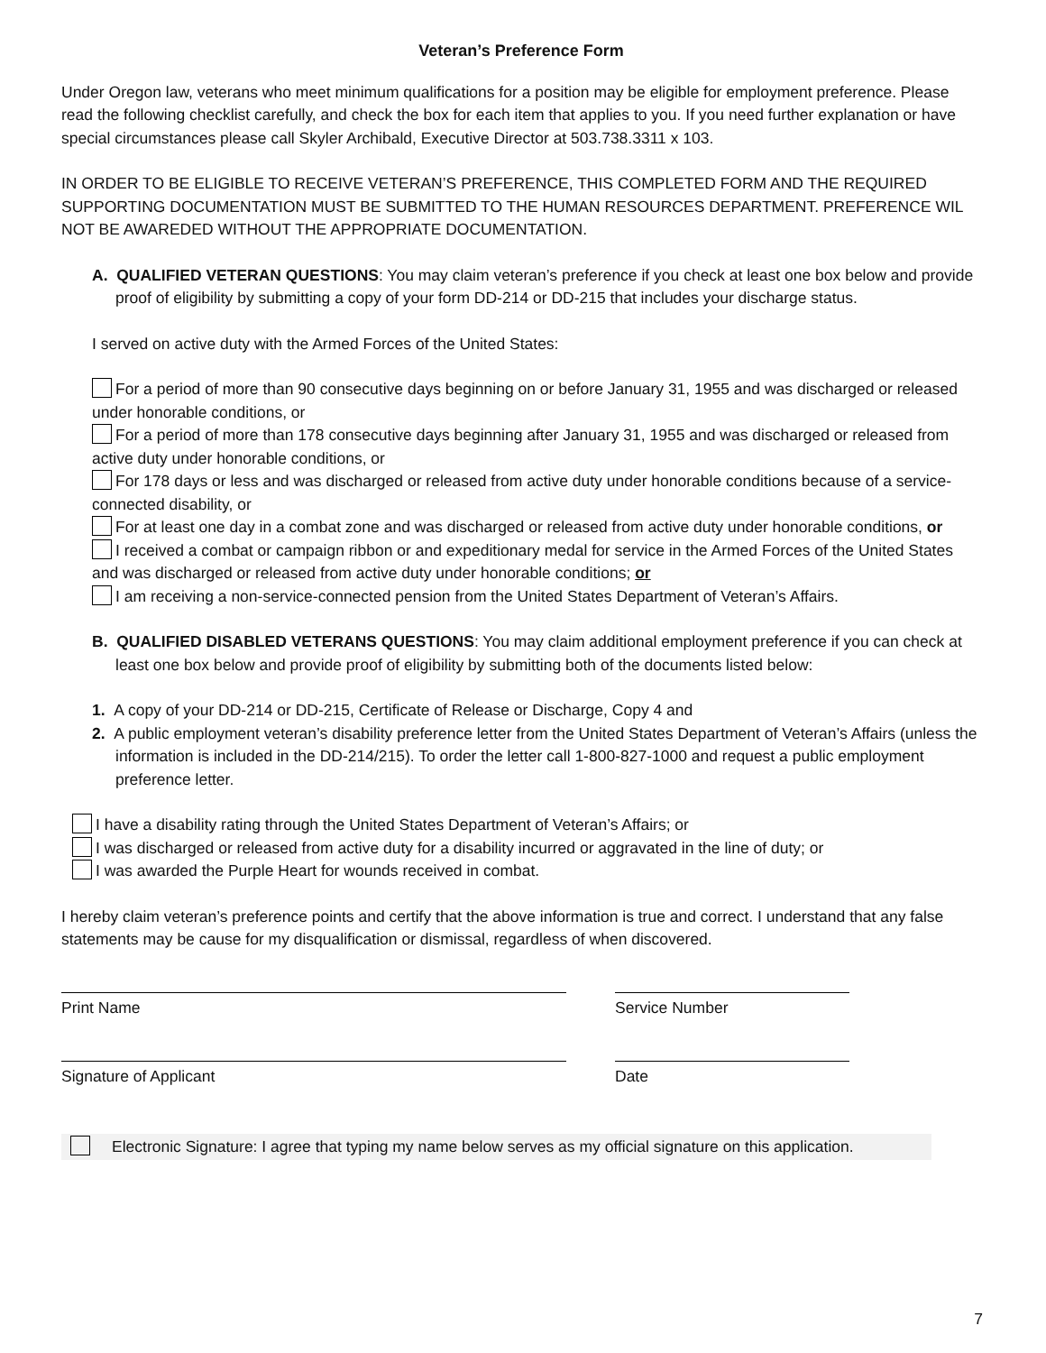Veteran’s Preference Form
Under Oregon law, veterans who meet minimum qualifications for a position may be eligible for employment preference. Please read the following checklist carefully, and check the box for each item that applies to you. If you need further explanation or have special circumstances please call Skyler Archibald, Executive Director at 503.738.3311 x 103.
IN ORDER TO BE ELIGIBLE TO RECEIVE VETERAN’S PREFERENCE, THIS COMPLETED FORM AND THE REQUIRED SUPPORTING DOCUMENTATION MUST BE SUBMITTED TO THE HUMAN RESOURCES DEPARTMENT. PREFERENCE WIL NOT BE AWAREDED WITHOUT THE APPROPRIATE DOCUMENTATION.
A. QUALIFIED VETERAN QUESTIONS: You may claim veteran’s preference if you check at least one box below and provide proof of eligibility by submitting a copy of your form DD-214 or DD-215 that includes your discharge status.
I served on active duty with the Armed Forces of the United States:
For a period of more than 90 consecutive days beginning on or before January 31, 1955 and was discharged or released under honorable conditions, or
For a period of more than 178 consecutive days beginning after January 31, 1955 and was discharged or released from active duty under honorable conditions, or
For 178 days or less and was discharged or released from active duty under honorable conditions because of a service-connected disability, or
For at least one day in a combat zone and was discharged or released from active duty under honorable conditions, or
I received a combat or campaign ribbon or and expeditionary medal for service in the Armed Forces of the United States and was discharged or released from active duty under honorable conditions; or
I am receiving a non-service-connected pension from the United States Department of Veteran’s Affairs.
B. QUALIFIED DISABLED VETERANS QUESTIONS: You may claim additional employment preference if you can check at least one box below and provide proof of eligibility by submitting both of the documents listed below:
1. A copy of your DD-214 or DD-215, Certificate of Release or Discharge, Copy 4 and
2. A public employment veteran’s disability preference letter from the United States Department of Veteran’s Affairs (unless the information is included in the DD-214/215). To order the letter call 1-800-827-1000 and request a public employment preference letter.
I have a disability rating through the United States Department of Veteran’s Affairs; or
I was discharged or released from active duty for a disability incurred or aggravated in the line of duty; or
I was awarded the Purple Heart for wounds received in combat.
I hereby claim veteran’s preference points and certify that the above information is true and correct. I understand that any false statements may be cause for my disqualification or dismissal, regardless of when discovered.
Print Name Service Number
Signature of Applicant Date
Electronic Signature: I agree that typing my name below serves as my official signature on this application.
7